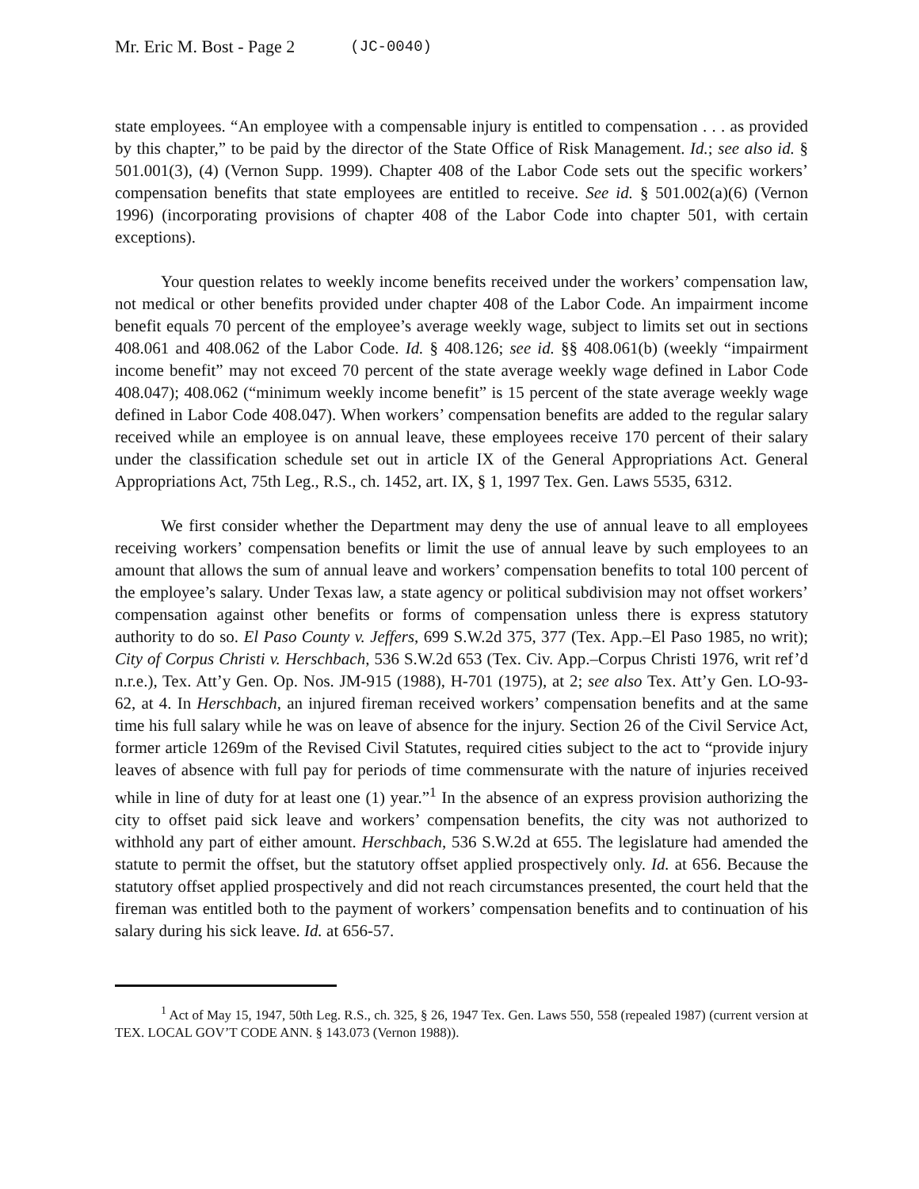Mr. Eric M. Bost - Page 2 (JC-0040)
state employees. “An employee with a compensable injury is entitled to compensation . . . as provided by this chapter,” to be paid by the director of the State Office of Risk Management. Id.; see also id. § 501.001(3), (4) (Vernon Supp. 1999). Chapter 408 of the Labor Code sets out the specific workers’ compensation benefits that state employees are entitled to receive. See id. § 501.002(a)(6) (Vernon 1996) (incorporating provisions of chapter 408 of the Labor Code into chapter 501, with certain exceptions).
Your question relates to weekly income benefits received under the workers’ compensation law, not medical or other benefits provided under chapter 408 of the Labor Code. An impairment income benefit equals 70 percent of the employee’s average weekly wage, subject to limits set out in sections 408.061 and 408.062 of the Labor Code. Id. § 408.126; see id. §§ 408.061(b) (weekly “impairment income benefit” may not exceed 70 percent of the state average weekly wage defined in Labor Code 408.047); 408.062 (“minimum weekly income benefit” is 15 percent of the state average weekly wage defined in Labor Code 408.047). When workers’ compensation benefits are added to the regular salary received while an employee is on annual leave, these employees receive 170 percent of their salary under the classification schedule set out in article IX of the General Appropriations Act. General Appropriations Act, 75th Leg., R.S., ch. 1452, art. IX, § 1, 1997 Tex. Gen. Laws 5535, 6312.
We first consider whether the Department may deny the use of annual leave to all employees receiving workers’ compensation benefits or limit the use of annual leave by such employees to an amount that allows the sum of annual leave and workers’ compensation benefits to total 100 percent of the employee’s salary. Under Texas law, a state agency or political subdivision may not offset workers’ compensation against other benefits or forms of compensation unless there is express statutory authority to do so. El Paso County v. Jeffers, 699 S.W.2d 375, 377 (Tex. App.–El Paso 1985, no writ); City of Corpus Christi v. Herschbach, 536 S.W.2d 653 (Tex. Civ. App.–Corpus Christi 1976, writ ref’d n.r.e.), Tex. Att’y Gen. Op. Nos. JM-915 (1988), H-701 (1975), at 2; see also Tex. Att’y Gen. LO-93-62, at 4. In Herschbach, an injured fireman received workers’ compensation benefits and at the same time his full salary while he was on leave of absence for the injury. Section 26 of the Civil Service Act, former article 1269m of the Revised Civil Statutes, required cities subject to the act to “provide injury leaves of absence with full pay for periods of time commensurate with the nature of injuries received while in line of duty for at least one (1) year.”<sup>1</sup> In the absence of an express provision authorizing the city to offset paid sick leave and workers’ compensation benefits, the city was not authorized to withhold any part of either amount. Herschbach, 536 S.W.2d at 655. The legislature had amended the statute to permit the offset, but the statutory offset applied prospectively only. Id. at 656. Because the statutory offset applied prospectively and did not reach circumstances presented, the court held that the fireman was entitled both to the payment of workers’ compensation benefits and to continuation of his salary during his sick leave. Id. at 656-57.
<sup>1</sup> Act of May 15, 1947, 50th Leg. R.S., ch. 325, § 26, 1947 Tex. Gen. Laws 550, 558 (repealed 1987) (current version at TEX. LOCAL GOV’T CODE ANN. § 143.073 (Vernon 1988)).